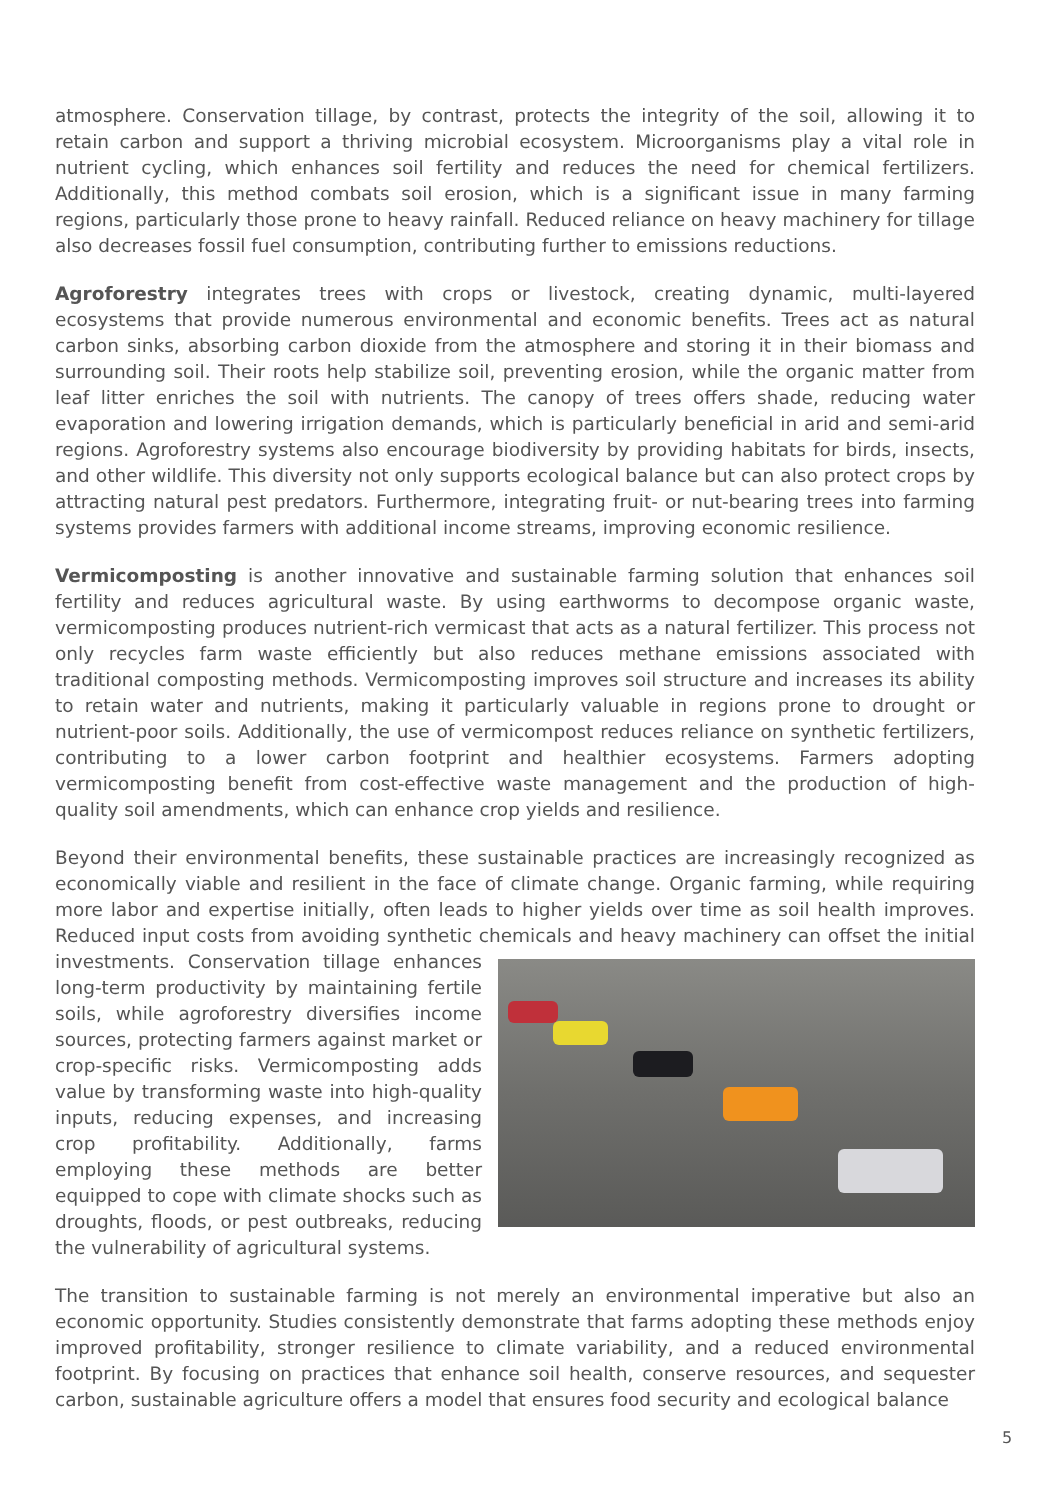atmosphere. Conservation tillage, by contrast, protects the integrity of the soil, allowing it to retain carbon and support a thriving microbial ecosystem. Microorganisms play a vital role in nutrient cycling, which enhances soil fertility and reduces the need for chemical fertilizers. Additionally, this method combats soil erosion, which is a significant issue in many farming regions, particularly those prone to heavy rainfall. Reduced reliance on heavy machinery for tillage also decreases fossil fuel consumption, contributing further to emissions reductions.
Agroforestry integrates trees with crops or livestock, creating dynamic, multi-layered ecosystems that provide numerous environmental and economic benefits. Trees act as natural carbon sinks, absorbing carbon dioxide from the atmosphere and storing it in their biomass and surrounding soil. Their roots help stabilize soil, preventing erosion, while the organic matter from leaf litter enriches the soil with nutrients. The canopy of trees offers shade, reducing water evaporation and lowering irrigation demands, which is particularly beneficial in arid and semi-arid regions. Agroforestry systems also encourage biodiversity by providing habitats for birds, insects, and other wildlife. This diversity not only supports ecological balance but can also protect crops by attracting natural pest predators. Furthermore, integrating fruit- or nut-bearing trees into farming systems provides farmers with additional income streams, improving economic resilience.
Vermicomposting is another innovative and sustainable farming solution that enhances soil fertility and reduces agricultural waste. By using earthworms to decompose organic waste, vermicomposting produces nutrient-rich vermicast that acts as a natural fertilizer. This process not only recycles farm waste efficiently but also reduces methane emissions associated with traditional composting methods. Vermicomposting improves soil structure and increases its ability to retain water and nutrients, making it particularly valuable in regions prone to drought or nutrient-poor soils. Additionally, the use of vermicompost reduces reliance on synthetic fertilizers, contributing to a lower carbon footprint and healthier ecosystems. Farmers adopting vermicomposting benefit from cost-effective waste management and the production of high-quality soil amendments, which can enhance crop yields and resilience.
Beyond their environmental benefits, these sustainable practices are increasingly recognized as economically viable and resilient in the face of climate change. Organic farming, while requiring more labor and expertise initially, often leads to higher yields over time as soil health improves. Reduced input costs from avoiding synthetic chemicals and heavy machinery can offset the initial investments. Conservation tillage enhances long-term productivity by maintaining fertile soils, while agroforestry diversifies income sources, protecting farmers against market or crop-specific risks. Vermicomposting adds value by transforming waste into high-quality inputs, reducing expenses, and increasing crop profitability. Additionally, farms employing these methods are better equipped to cope with climate shocks such as droughts, floods, or pest outbreaks, reducing the vulnerability of agricultural systems.
The transition to sustainable farming is not merely an environmental imperative but also an economic opportunity. Studies consistently demonstrate that farms adopting these methods enjoy improved profitability, stronger resilience to climate variability, and a reduced environmental footprint. By focusing on practices that enhance soil health, conserve resources, and sequester carbon, sustainable agriculture offers a model that ensures food security and ecological balance
5